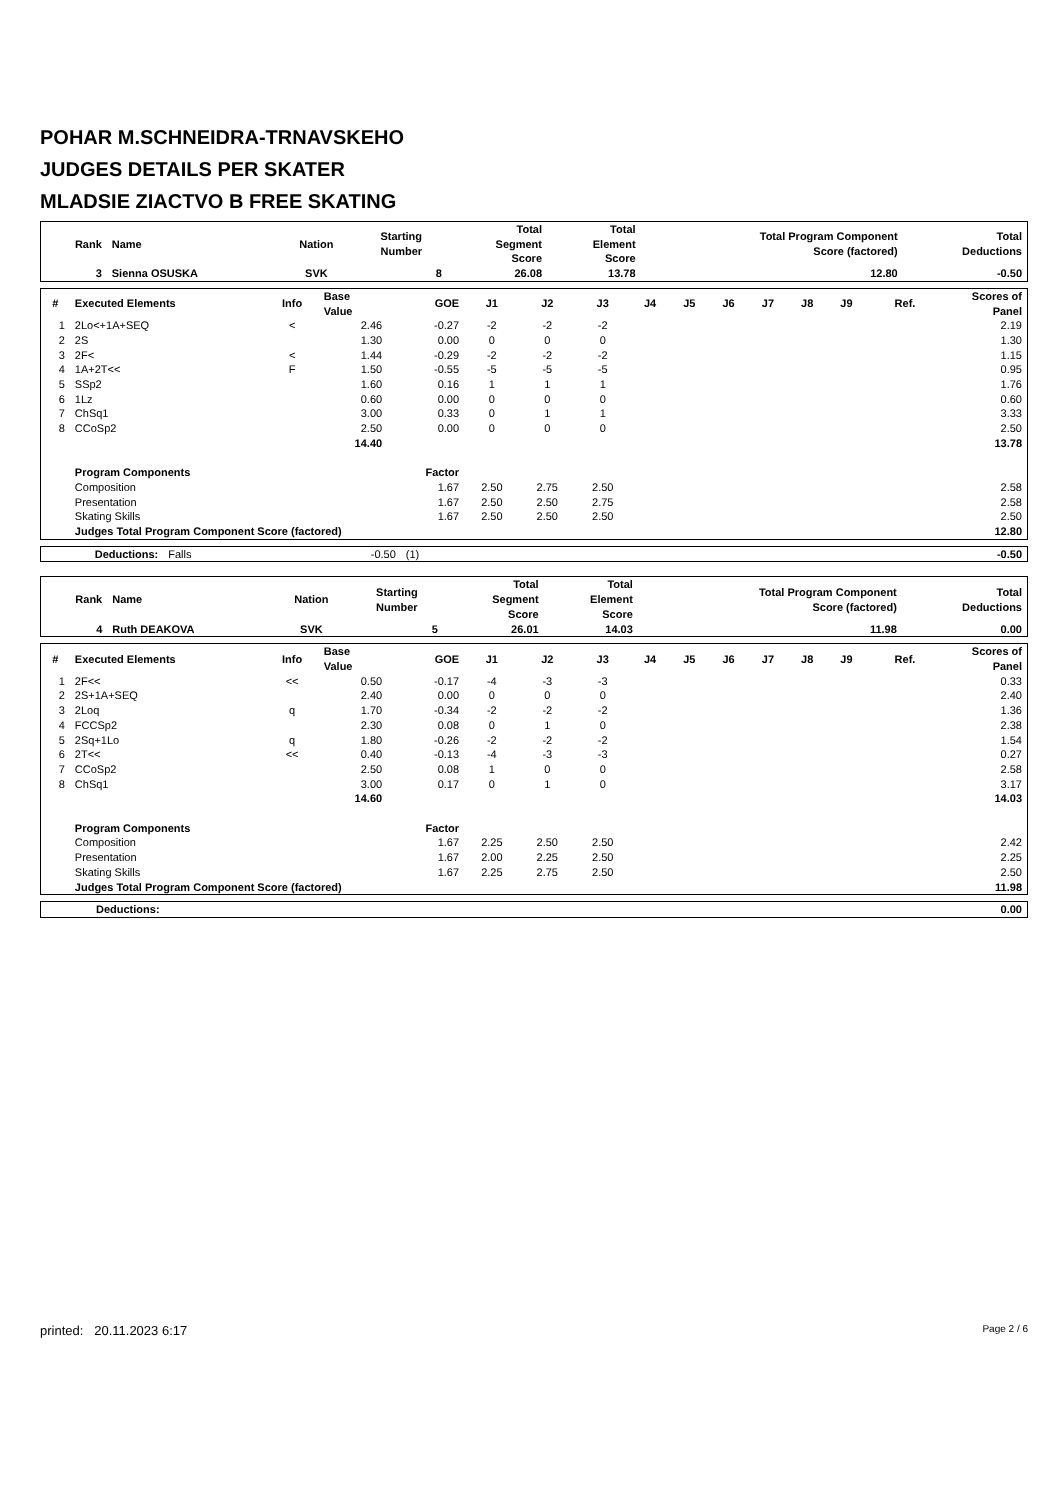POHAR M.SCHNEIDRA-TRNAVSKEHO
JUDGES DETAILS PER SKATER
MLADSIE ZIACTVO B FREE SKATING
| Rank | Name | Nation | Starting Number | Total Segment Score | Total Element Score | Total Program Component Score (factored) | Total Deductions |
| --- | --- | --- | --- | --- | --- | --- | --- |
| 3 | Sienna OSUSKA | SVK | 8 | 26.08 | 13.78 | 12.80 | -0.50 |
| # | Executed Elements | Info | Base Value | GOE | J1 | J2 | J3 | J4 | J5 | J6 | J7 | J8 | J9 | Ref. | Scores of Panel |
| --- | --- | --- | --- | --- | --- | --- | --- | --- | --- | --- | --- | --- | --- | --- | --- |
| 1 | 2Lo<+1A+SEQ | < | 2.46 | -0.27 | -2 | -2 | -2 | | | | | | | | 2.19 |
| 2 | 2S | | 1.30 | 0.00 | 0 | 0 | 0 | | | | | | | | 1.30 |
| 3 | 2F< | < | 1.44 | -0.29 | -2 | -2 | -2 | | | | | | | | 1.15 |
| 4 | 1A+2T<< | F | 1.50 | -0.55 | -5 | -5 | -5 | | | | | | | | 0.95 |
| 5 | SSp2 | | 1.60 | 0.16 | 1 | 1 | 1 | | | | | | | | 1.76 |
| 6 | 1Lz | | 0.60 | 0.00 | 0 | 0 | 0 | | | | | | | | 0.60 |
| 7 | ChSq1 | | 3.00 | 0.33 | 0 | 1 | 1 | | | | | | | | 3.33 |
| 8 | CCoSp2 | | 2.50 | 0.00 | 0 | 0 | 0 | | | | | | | | 2.50 |
| | | | 14.40 | | | | | | | | | | | | 13.78 |
| | Program Components | | | Factor | | | | | | | | | | | |
| | Composition | | | 1.67 | 2.50 | 2.75 | 2.50 | | | | | | | | 2.58 |
| | Presentation | | | 1.67 | 2.50 | 2.50 | 2.75 | | | | | | | | 2.58 |
| | Skating Skills | | | 1.67 | 2.50 | 2.50 | 2.50 | | | | | | | | 2.50 |
| | Judges Total Program Component Score (factored) | | | | | | | | | | | | | | 12.80 |
| | Deductions: | Falls | -0.50 | (1) | -0.50 |
| Rank | Name | Nation | Starting Number | Total Segment Score | Total Element Score | Total Program Component Score (factored) | Total Deductions |
| --- | --- | --- | --- | --- | --- | --- | --- |
| 4 | Ruth DEAKOVA | SVK | 5 | 26.01 | 14.03 | 11.98 | 0.00 |
| # | Executed Elements | Info | Base Value | GOE | J1 | J2 | J3 | J4 | J5 | J6 | J7 | J8 | J9 | Ref. | Scores of Panel |
| --- | --- | --- | --- | --- | --- | --- | --- | --- | --- | --- | --- | --- | --- | --- | --- |
| 1 | 2F<< | << | 0.50 | -0.17 | -4 | -3 | -3 | | | | | | | | 0.33 |
| 2 | 2S+1A+SEQ | | 2.40 | 0.00 | 0 | 0 | 0 | | | | | | | | 2.40 |
| 3 | 2Loq | q | 1.70 | -0.34 | -2 | -2 | -2 | | | | | | | | 1.36 |
| 4 | FCCSp2 | | 2.30 | 0.08 | 0 | 1 | 0 | | | | | | | | 2.38 |
| 5 | 2Sq+1Lo | q | 1.80 | -0.26 | -2 | -2 | -2 | | | | | | | | 1.54 |
| 6 | 2T<< | << | 0.40 | -0.13 | -4 | -3 | -3 | | | | | | | | 0.27 |
| 7 | CCoSp2 | | 2.50 | 0.08 | 1 | 0 | 0 | | | | | | | | 2.58 |
| 8 | ChSq1 | | 3.00 | 0.17 | 0 | 1 | 0 | | | | | | | | 3.17 |
| | | | 14.60 | | | | | | | | | | | | 14.03 |
| | Program Components | | | Factor | | | | | | | | | | | |
| | Composition | | | 1.67 | 2.25 | 2.50 | 2.50 | | | | | | | | 2.42 |
| | Presentation | | | 1.67 | 2.00 | 2.25 | 2.50 | | | | | | | | 2.25 |
| | Skating Skills | | | 1.67 | 2.25 | 2.75 | 2.50 | | | | | | | | 2.50 |
| | Judges Total Program Component Score (factored) | | | | | | | | | | | | | | 11.98 |
| | Deductions: | | 0.00 |
printed: 20.11.2023 6:17 Page 2 / 6